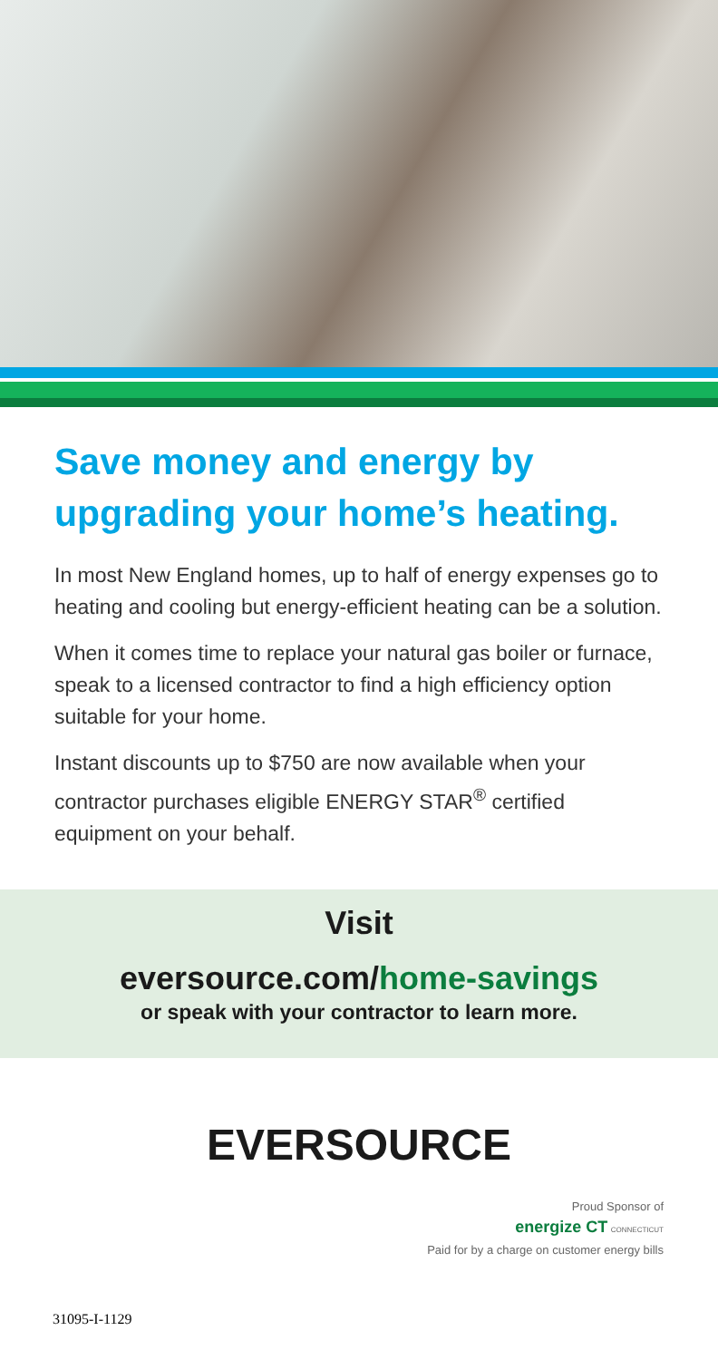Save money and energy by upgrading your home’s heating.
In most New England homes, up to half of energy expenses go to heating and cooling but energy-efficient heating can be a solution.
When it comes time to replace your natural gas boiler or furnace, speak to a licensed contractor to find a high efficiency option suitable for your home.
Instant discounts up to $750 are now available when your contractor purchases eligible ENERGY STAR<sup>®</sup> certified equipment on your behalf.
Visit
eversource.com/home-savings
or speak with your contractor to learn more.
EVERSOURCE
Proud Sponsor of
energize CT CONNECTICUT
Paid for by a charge on customer energy bills
31095-I-1129